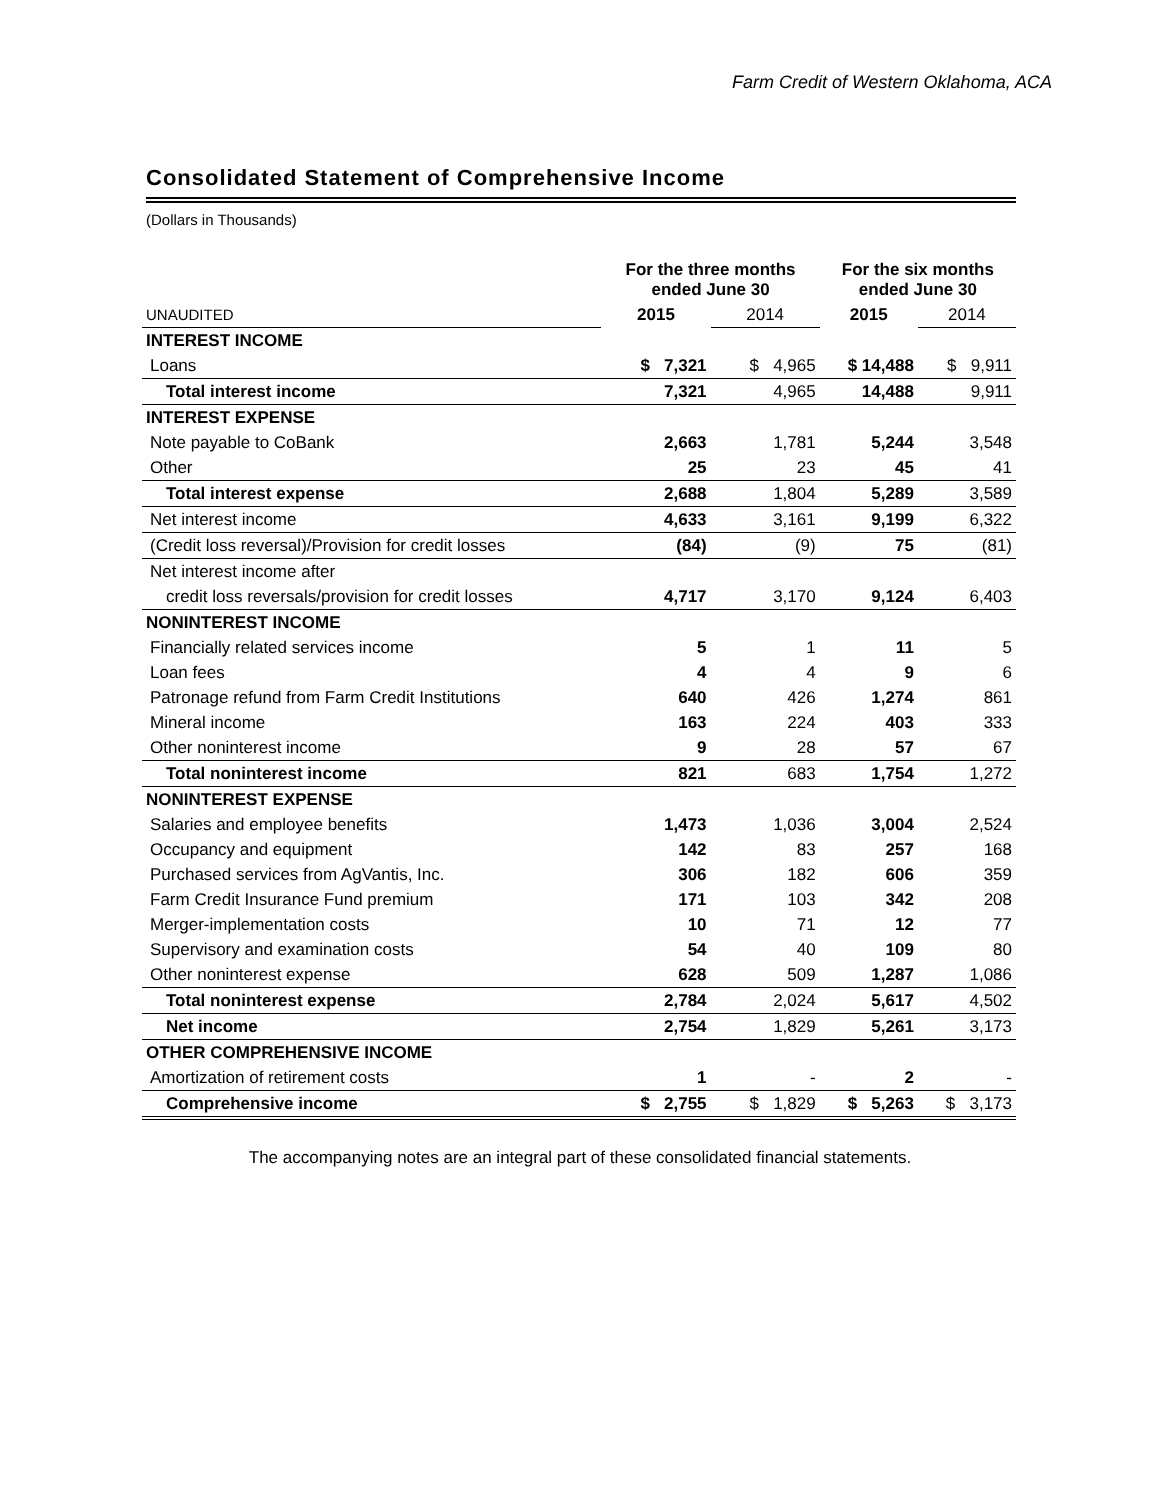Farm Credit of Western Oklahoma, ACA
Consolidated Statement of Comprehensive Income
(Dollars in Thousands)
| | For the three months ended June 30 | | For the six months ended June 30 | |
| --- | --- | --- | --- | --- |
| UNAUDITED | 2015 | 2014 | 2015 | 2014 |
| INTEREST INCOME | | | | |
| Loans | $ 7,321 | $ 4,965 | $ 14,488 | $ 9,911 |
| Total interest income | 7,321 | 4,965 | 14,488 | 9,911 |
| INTEREST EXPENSE | | | | |
| Note payable to CoBank | 2,663 | 1,781 | 5,244 | 3,548 |
| Other | 25 | 23 | 45 | 41 |
| Total interest expense | 2,688 | 1,804 | 5,289 | 3,589 |
| Net interest income | 4,633 | 3,161 | 9,199 | 6,322 |
| (Credit loss reversal)/Provision for credit losses | (84) | (9) | 75 | (81) |
| Net interest income after | | | | |
| credit loss reversals/provision for credit losses | 4,717 | 3,170 | 9,124 | 6,403 |
| NONINTEREST INCOME | | | | |
| Financially related services income | 5 | 1 | 11 | 5 |
| Loan fees | 4 | 4 | 9 | 6 |
| Patronage refund from Farm Credit Institutions | 640 | 426 | 1,274 | 861 |
| Mineral income | 163 | 224 | 403 | 333 |
| Other noninterest income | 9 | 28 | 57 | 67 |
| Total noninterest income | 821 | 683 | 1,754 | 1,272 |
| NONINTEREST EXPENSE | | | | |
| Salaries and employee benefits | 1,473 | 1,036 | 3,004 | 2,524 |
| Occupancy and equipment | 142 | 83 | 257 | 168 |
| Purchased services from AgVantis, Inc. | 306 | 182 | 606 | 359 |
| Farm Credit Insurance Fund premium | 171 | 103 | 342 | 208 |
| Merger-implementation costs | 10 | 71 | 12 | 77 |
| Supervisory and examination costs | 54 | 40 | 109 | 80 |
| Other noninterest expense | 628 | 509 | 1,287 | 1,086 |
| Total noninterest expense | 2,784 | 2,024 | 5,617 | 4,502 |
| Net income | 2,754 | 1,829 | 5,261 | 3,173 |
| OTHER COMPREHENSIVE INCOME | | | | |
| Amortization of retirement costs | 1 | - | 2 | - |
| Comprehensive income | $ 2,755 | $ 1,829 | $ 5,263 | $ 3,173 |
The accompanying notes are an integral part of these consolidated financial statements.